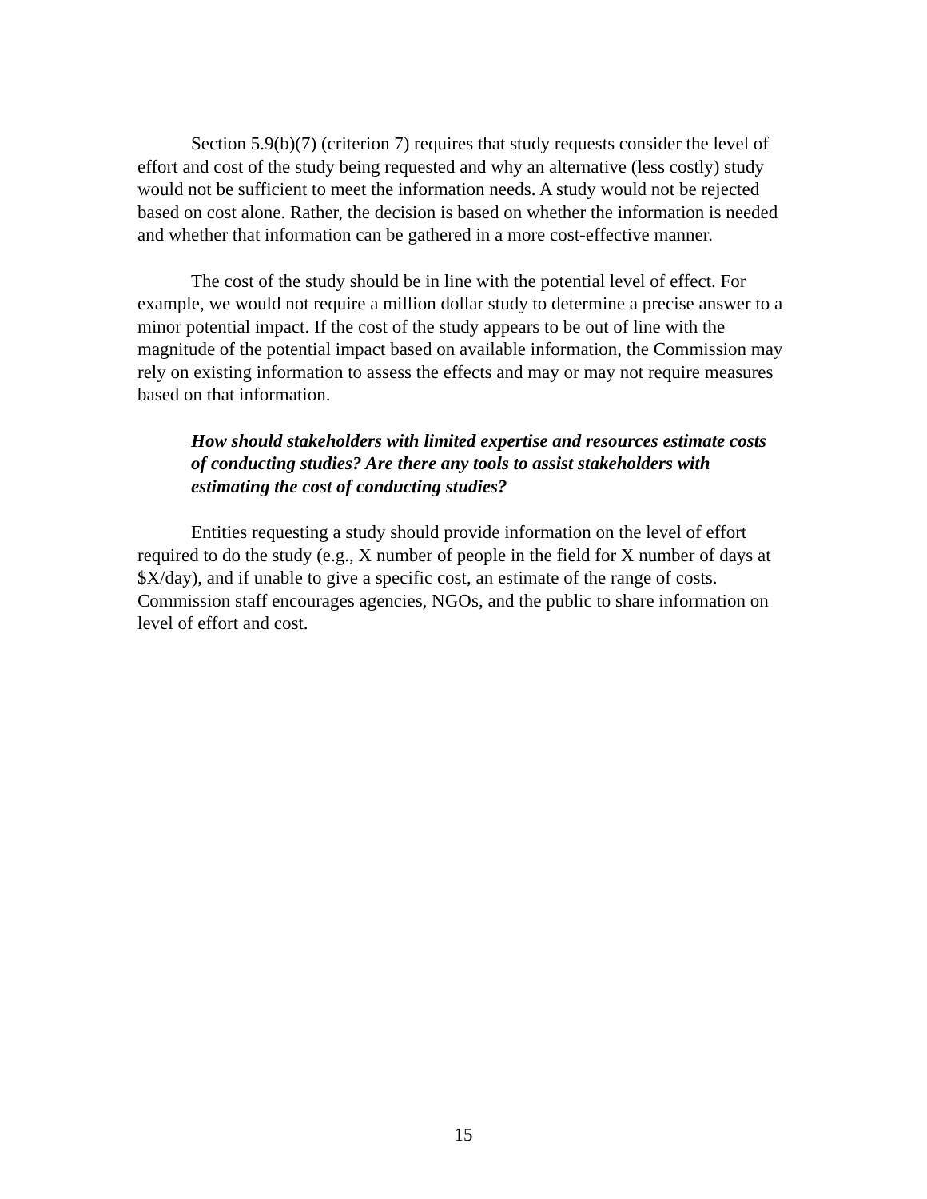Section 5.9(b)(7) (criterion 7) requires that study requests consider the level of effort and cost of the study being requested and why an alternative (less costly) study would not be sufficient to meet the information needs. A study would not be rejected based on cost alone. Rather, the decision is based on whether the information is needed and whether that information can be gathered in a more cost-effective manner.
The cost of the study should be in line with the potential level of effect. For example, we would not require a million dollar study to determine a precise answer to a minor potential impact. If the cost of the study appears to be out of line with the magnitude of the potential impact based on available information, the Commission may rely on existing information to assess the effects and may or may not require measures based on that information.
How should stakeholders with limited expertise and resources estimate costs of conducting studies? Are there any tools to assist stakeholders with estimating the cost of conducting studies?
Entities requesting a study should provide information on the level of effort required to do the study (e.g., X number of people in the field for X number of days at $X/day), and if unable to give a specific cost, an estimate of the range of costs. Commission staff encourages agencies, NGOs, and the public to share information on level of effort and cost.
15